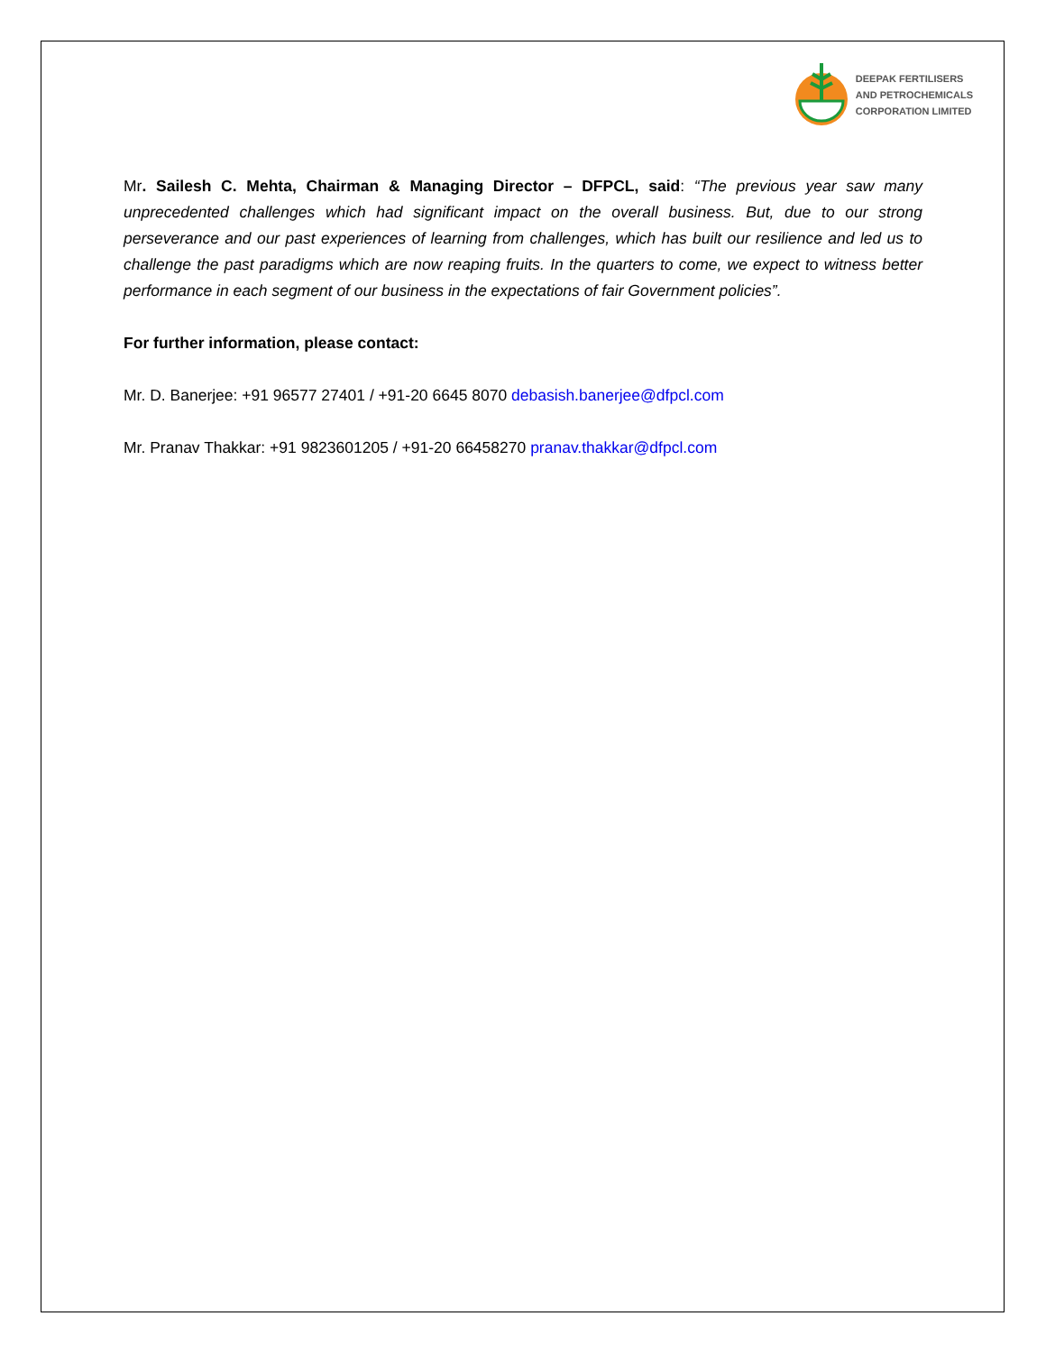DEEPAK FERTILISERS
AND PETROCHEMICALS
CORPORATION LIMITED
Mr. Sailesh C. Mehta, Chairman & Managing Director – DFPCL, said: “The previous year saw many unprecedented challenges which had significant impact on the overall business. But, due to our strong perseverance and our past experiences of learning from challenges, which has built our resilience and led us to challenge the past paradigms which are now reaping fruits. In the quarters to come, we expect to witness better performance in each segment of our business in the expectations of fair Government policies”.
For further information, please contact:
Mr. D. Banerjee: +91 96577 27401 / +91-20 6645 8070 debasish.banerjee@dfpcl.com
Mr. Pranav Thakkar: +91 9823601205 / +91-20 66458270 pranav.thakkar@dfpcl.com